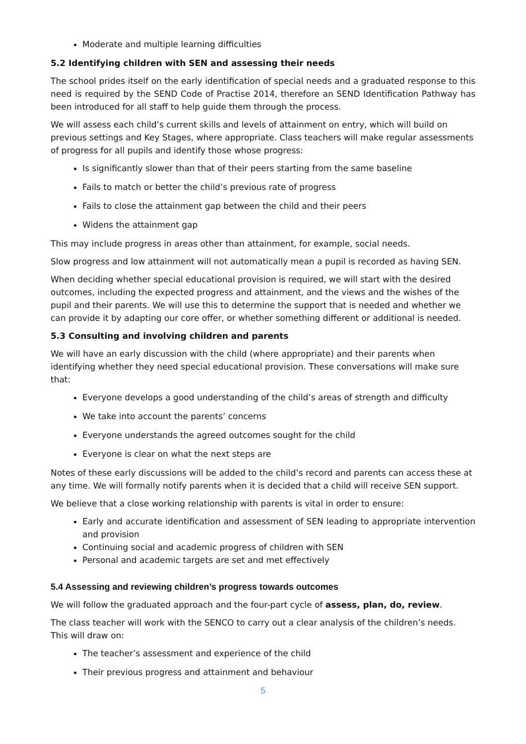Moderate and multiple learning difficulties
5.2 Identifying children with SEN and assessing their needs
The school prides itself on the early identification of special needs and a graduated response to this need is required by the SEND Code of Practise 2014, therefore an SEND Identification Pathway has been introduced for all staff to help guide them through the process.
We will assess each child’s current skills and levels of attainment on entry, which will build on previous settings and Key Stages, where appropriate. Class teachers will make regular assessments of progress for all pupils and identify those whose progress:
Is significantly slower than that of their peers starting from the same baseline
Fails to match or better the child’s previous rate of progress
Fails to close the attainment gap between the child and their peers
Widens the attainment gap
This may include progress in areas other than attainment, for example, social needs.
Slow progress and low attainment will not automatically mean a pupil is recorded as having SEN.
When deciding whether special educational provision is required, we will start with the desired outcomes, including the expected progress and attainment, and the views and the wishes of the pupil and their parents. We will use this to determine the support that is needed and whether we can provide it by adapting our core offer, or whether something different or additional is needed.
5.3 Consulting and involving children and parents
We will have an early discussion with the child (where appropriate) and their parents when identifying whether they need special educational provision. These conversations will make sure that:
Everyone develops a good understanding of the child’s areas of strength and difficulty
We take into account the parents’ concerns
Everyone understands the agreed outcomes sought for the child
Everyone is clear on what the next steps are
Notes of these early discussions will be added to the child’s record and parents can access these at any time. We will formally notify parents when it is decided that a child will receive SEN support.
We believe that a close working relationship with parents is vital in order to ensure:
Early and accurate identification and assessment of SEN leading to appropriate intervention and provision
Continuing social and academic progress of children with SEN
Personal and academic targets are set and met effectively
5.4 Assessing and reviewing children’s progress towards outcomes
We will follow the graduated approach and the four-part cycle of assess, plan, do, review.
The class teacher will work with the SENCO to carry out a clear analysis of the children’s needs. This will draw on:
The teacher’s assessment and experience of the child
Their previous progress and attainment and behaviour
5